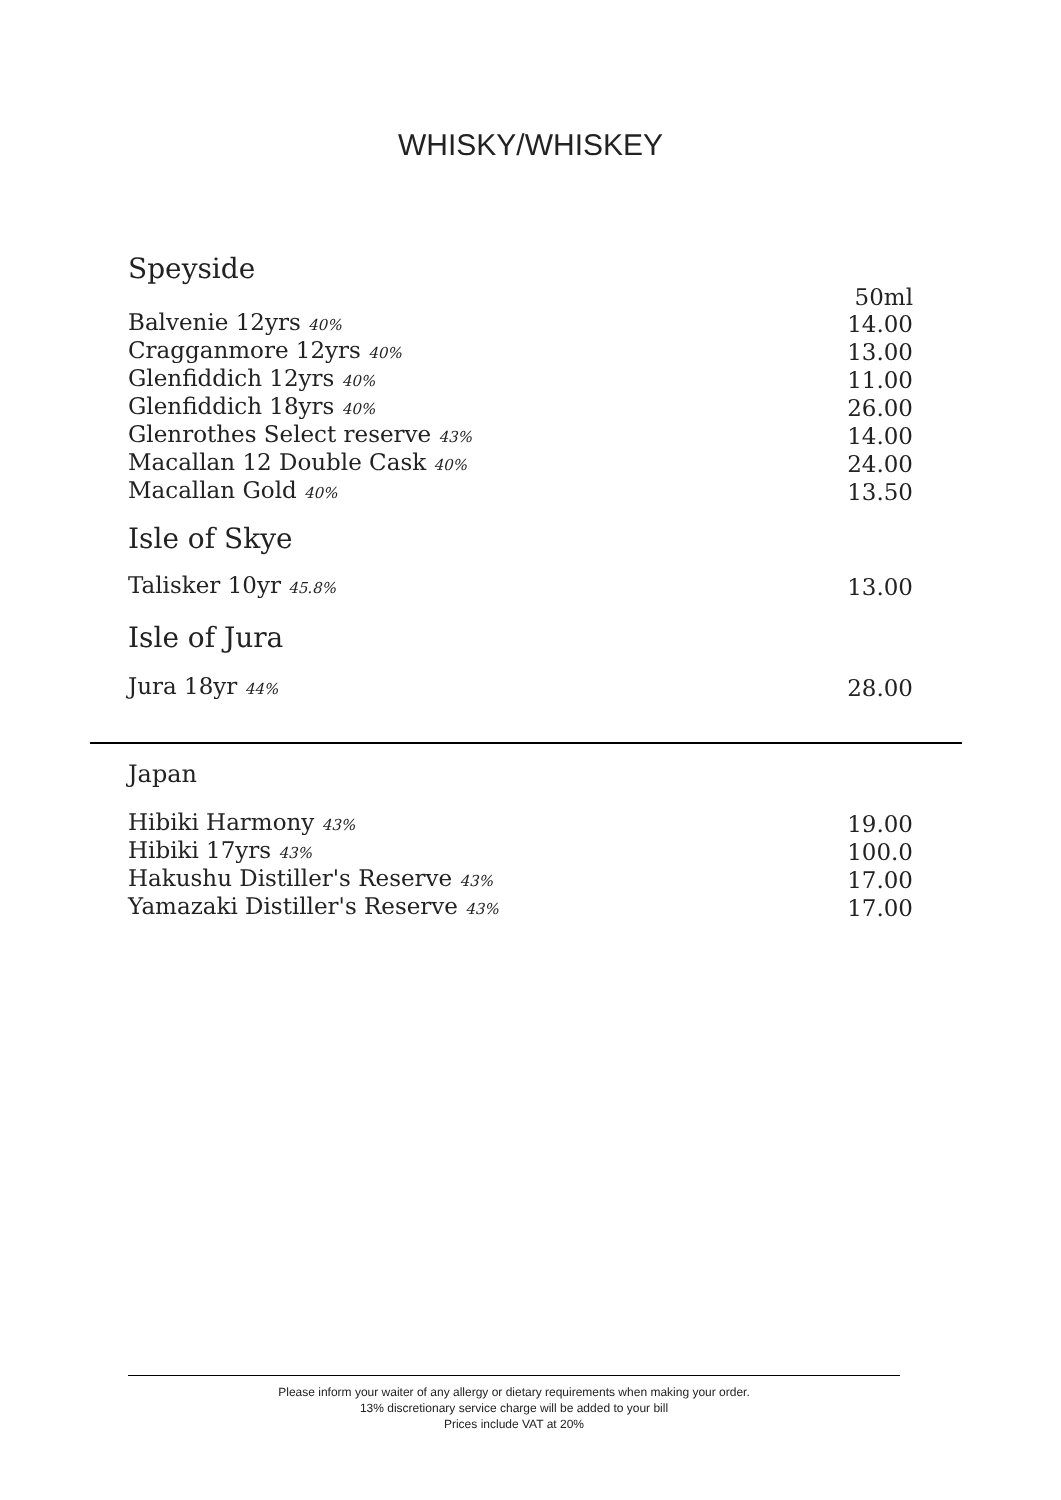WHISKY/WHISKEY
Speyside
| | 50ml |
| Balvenie 12yrs 40% | 14.00 |
| Cragganmore 12yrs 40% | 13.00 |
| Glenfiddich 12yrs 40% | 11.00 |
| Glenfiddich 18yrs 40% | 26.00 |
| Glenrothes Select reserve 43% | 14.00 |
| Macallan 12 Double Cask 40% | 24.00 |
| Macallan Gold 40% | 13.50 |
Isle of Skye
| Talisker 10yr 45.8% | 13.00 |
Isle of Jura
| Jura 18yr 44% | 28.00 |
Japan
| Hibiki Harmony 43% | 19.00 |
| Hibiki 17yrs 43% | 100.0 |
| Hakushu Distiller's Reserve 43% | 17.00 |
| Yamazaki Distiller's Reserve 43% | 17.00 |
Please inform your waiter of any allergy or dietary requirements when making your order.
13% discretionary service charge will be added to your bill
Prices include VAT at 20%